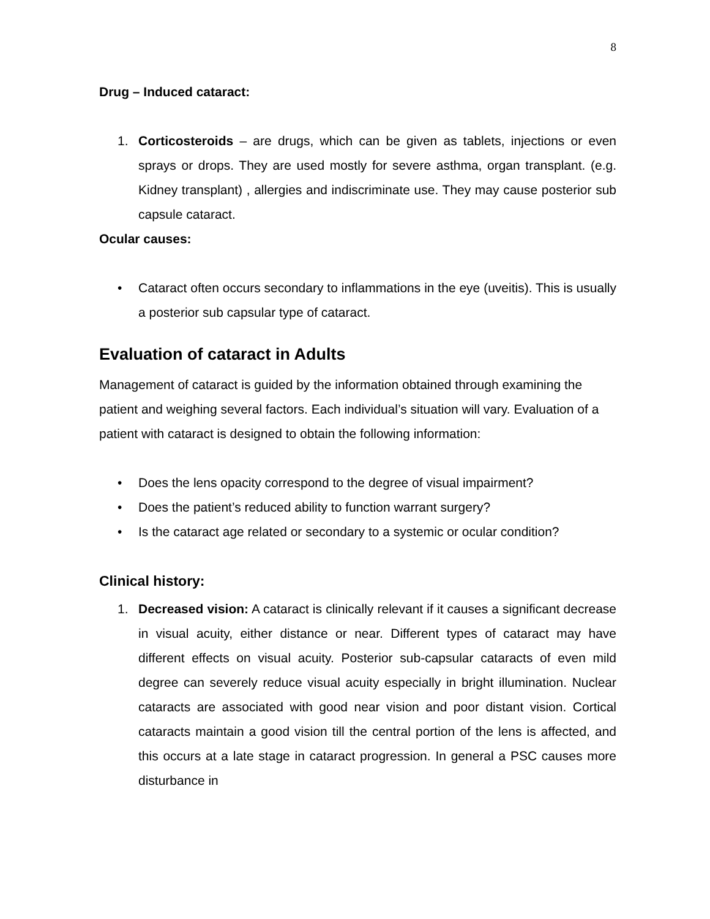8
Drug – Induced cataract:
1. Corticosteroids – are drugs, which can be given as tablets, injections or even sprays or drops. They are used mostly for severe asthma, organ transplant. (e.g. Kidney transplant) , allergies and indiscriminate use. They may cause posterior sub capsule cataract.
Ocular causes:
• Cataract often occurs secondary to inflammations in the eye (uveitis). This is usually a posterior sub capsular type of cataract.
Evaluation of cataract in Adults
Management of cataract is guided by the information obtained through examining the patient and weighing several factors. Each individual’s situation will vary. Evaluation of a patient with cataract is designed to obtain the following information:
• Does the lens opacity correspond to the degree of visual impairment?
• Does the patient’s reduced ability to function warrant surgery?
• Is the cataract age related or secondary to a systemic or ocular condition?
Clinical history:
1. Decreased vision: A cataract is clinically relevant if it causes a significant decrease in visual acuity, either distance or near. Different types of cataract may have different effects on visual acuity. Posterior sub-capsular cataracts of even mild degree can severely reduce visual acuity especially in bright illumination. Nuclear cataracts are associated with good near vision and poor distant vision. Cortical cataracts maintain a good vision till the central portion of the lens is affected, and this occurs at a late stage in cataract progression. In general a PSC causes more disturbance in